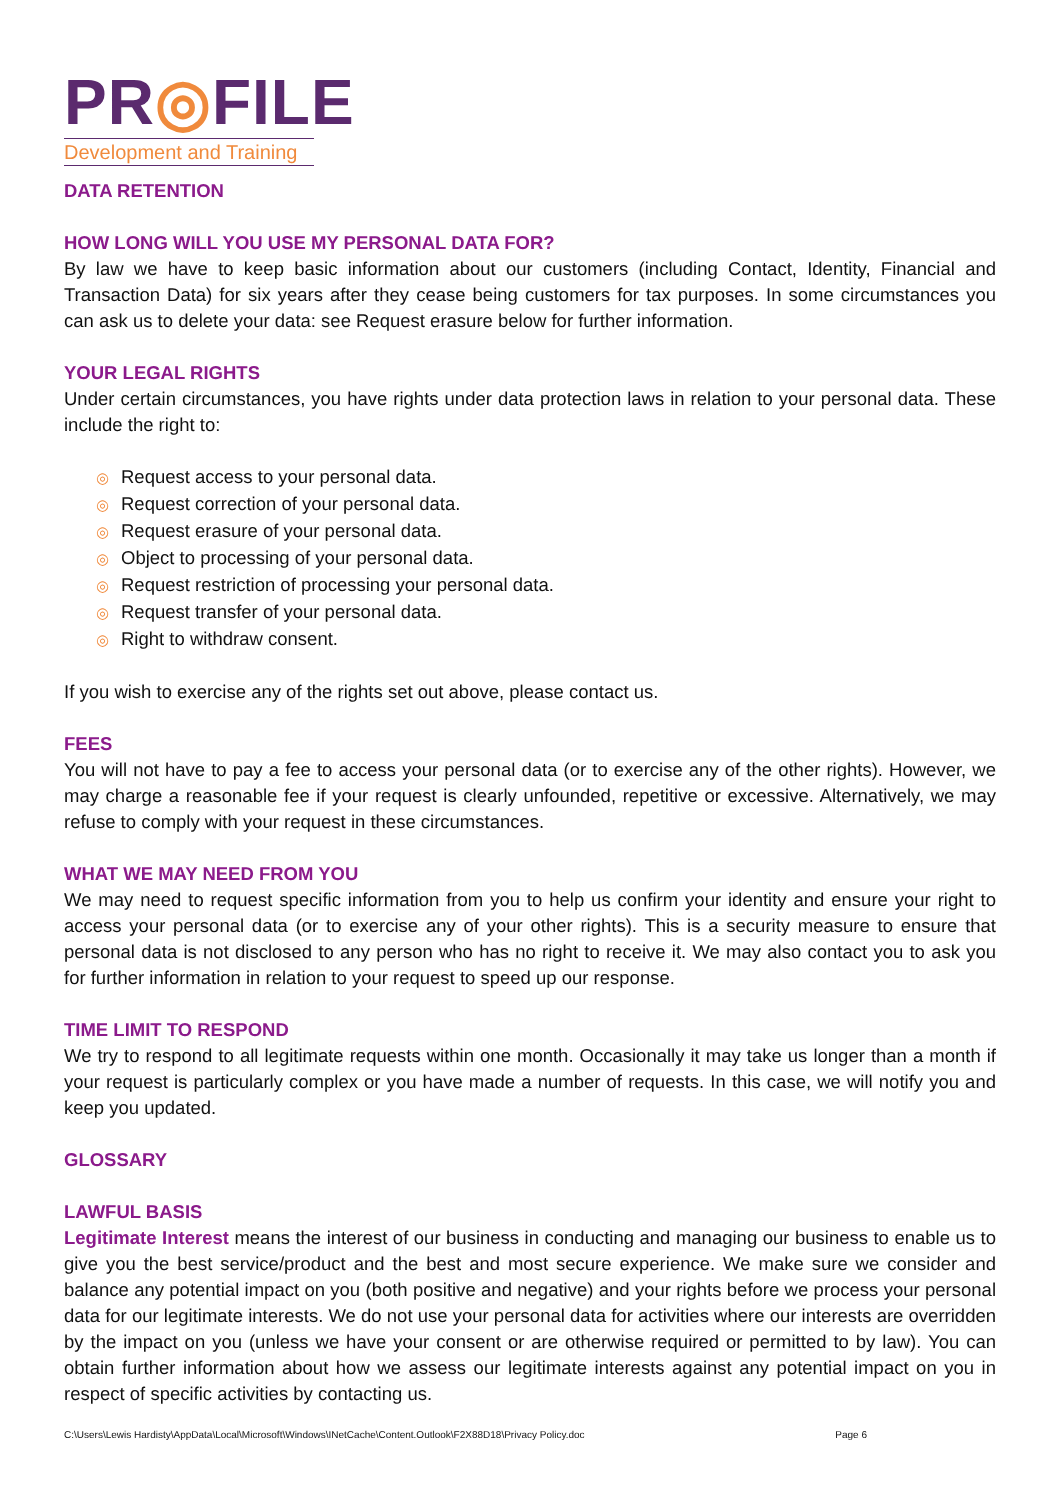PR◎FILE
Development and Training
DATA RETENTION
HOW LONG WILL YOU USE MY PERSONAL DATA FOR?
By law we have to keep basic information about our customers (including Contact, Identity, Financial and Transaction Data) for six years after they cease being customers for tax purposes. In some circumstances you can ask us to delete your data: see Request erasure below for further information.
YOUR LEGAL RIGHTS
Under certain circumstances, you have rights under data protection laws in relation to your personal data. These include the right to:
Request access to your personal data.
Request correction of your personal data.
Request erasure of your personal data.
Object to processing of your personal data.
Request restriction of processing your personal data.
Request transfer of your personal data.
Right to withdraw consent.
If you wish to exercise any of the rights set out above, please contact us.
FEES
You will not have to pay a fee to access your personal data (or to exercise any of the other rights). However, we may charge a reasonable fee if your request is clearly unfounded, repetitive or excessive. Alternatively, we may refuse to comply with your request in these circumstances.
WHAT WE MAY NEED FROM YOU
We may need to request specific information from you to help us confirm your identity and ensure your right to access your personal data (or to exercise any of your other rights). This is a security measure to ensure that personal data is not disclosed to any person who has no right to receive it. We may also contact you to ask you for further information in relation to your request to speed up our response.
TIME LIMIT TO RESPOND
We try to respond to all legitimate requests within one month. Occasionally it may take us longer than a month if your request is particularly complex or you have made a number of requests. In this case, we will notify you and keep you updated.
GLOSSARY
LAWFUL BASIS
Legitimate Interest means the interest of our business in conducting and managing our business to enable us to give you the best service/product and the best and most secure experience. We make sure we consider and balance any potential impact on you (both positive and negative) and your rights before we process your personal data for our legitimate interests. We do not use your personal data for activities where our interests are overridden by the impact on you (unless we have your consent or are otherwise required or permitted to by law). You can obtain further information about how we assess our legitimate interests against any potential impact on you in respect of specific activities by contacting us.
C:\Users\Lewis Hardisty\AppData\Local\Microsoft\Windows\INetCache\Content.Outlook\F2X88D18\Privacy Policy.doc Page 6